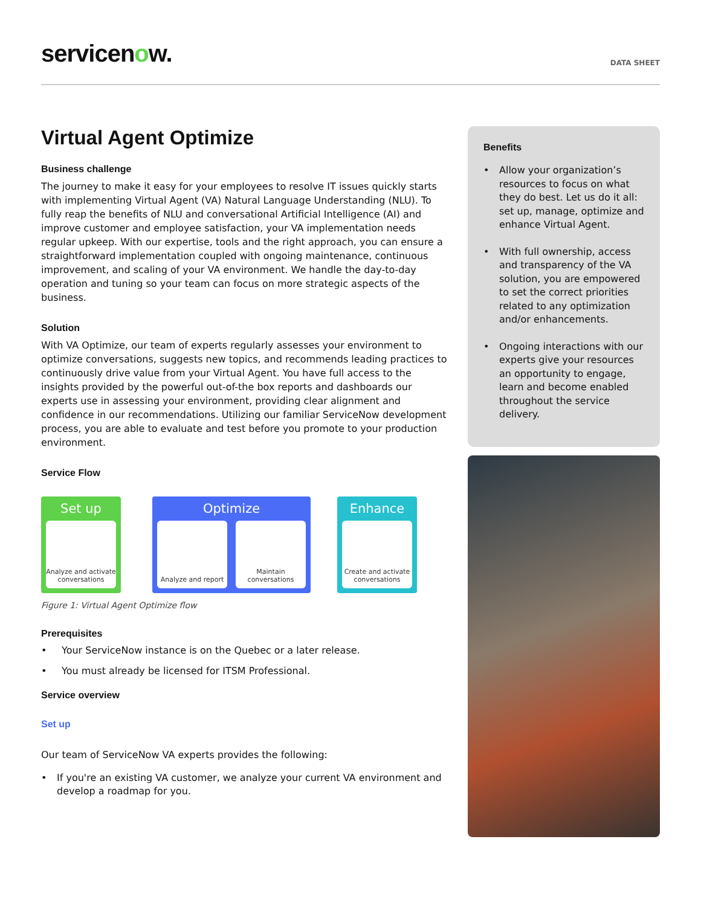servicenow.
DATA SHEET
Virtual Agent Optimize
Business challenge
The journey to make it easy for your employees to resolve IT issues quickly starts with implementing Virtual Agent (VA) Natural Language Understanding (NLU). To fully reap the benefits of NLU and conversational Artificial Intelligence (AI) and improve customer and employee satisfaction, your VA implementation needs regular upkeep. With our expertise, tools and the right approach, you can ensure a straightforward implementation coupled with ongoing maintenance, continuous improvement, and scaling of your VA environment. We handle the day-to-day operation and tuning so your team can focus on more strategic aspects of the business.
Solution
With VA Optimize, our team of experts regularly assesses your environment to optimize conversations, suggests new topics, and recommends leading practices to continuously drive value from your Virtual Agent. You have full access to the insights provided by the powerful out-of-the box reports and dashboards our experts use in assessing your environment, providing clear alignment and confidence in our recommendations. Utilizing our familiar ServiceNow development process, you are able to evaluate and test before you promote to your production environment.
Service Flow
Set up
Analyze and activate conversations
Optimize
Analyze and report
Maintain conversations
Enhance
Create and activate conversations
Figure 1: Virtual Agent Optimize flow
Prerequisites
• Your ServiceNow instance is on the Quebec or a later release.
• You must already be licensed for ITSM Professional.
Service overview
Set up
Our team of ServiceNow VA experts provides the following:
• If you're an existing VA customer, we analyze your current VA environment and develop a roadmap for you.
Benefits
• Allow your organization’s resources to focus on what they do best. Let us do it all: set up, manage, optimize and enhance Virtual Agent.
• With full ownership, access and transparency of the VA solution, you are empowered to set the correct priorities related to any optimization and/or enhancements.
• Ongoing interactions with our experts give your resources an opportunity to engage, learn and become enabled throughout the service delivery.